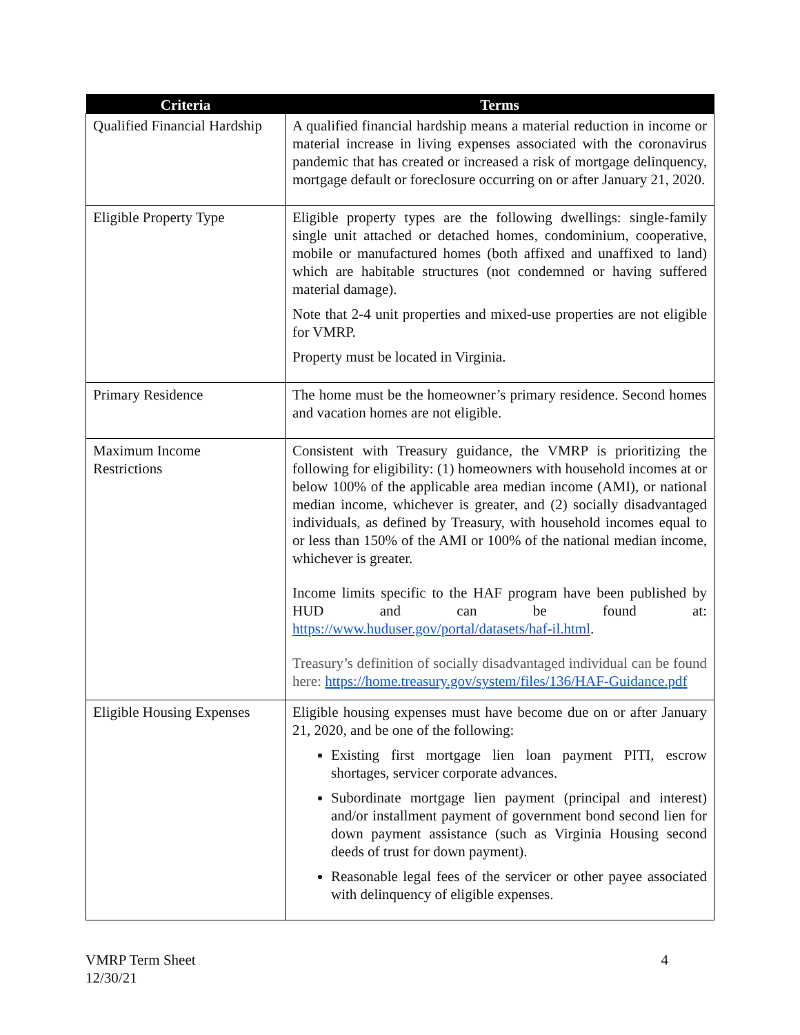| Criteria | Terms |
| --- | --- |
| Qualified Financial Hardship | A qualified financial hardship means a material reduction in income or material increase in living expenses associated with the coronavirus pandemic that has created or increased a risk of mortgage delinquency, mortgage default or foreclosure occurring on or after January 21, 2020. |
| Eligible Property Type | Eligible property types are the following dwellings: single-family single unit attached or detached homes, condominium, cooperative, mobile or manufactured homes (both affixed and unaffixed to land) which are habitable structures (not condemned or having suffered material damage). Note that 2-4 unit properties and mixed-use properties are not eligible for VMRP. Property must be located in Virginia. |
| Primary Residence | The home must be the homeowner’s primary residence. Second homes and vacation homes are not eligible. |
| Maximum Income Restrictions | Consistent with Treasury guidance, the VMRP is prioritizing the following for eligibility: (1) homeowners with household incomes at or below 100% of the applicable area median income (AMI), or national median income, whichever is greater, and (2) socially disadvantaged individuals, as defined by Treasury, with household incomes equal to or less than 150% of the AMI or 100% of the national median income, whichever is greater. Income limits specific to the HAF program have been published by HUD and can be found at: https://www.huduser.gov/portal/datasets/haf-il.html . Treasury’s definition of socially disadvantaged individual can be found here: https://home.treasury.gov/system/files/136/HAF-Guidance.pdf |
| Eligible Housing Expenses | Eligible housing expenses must have become due on or after January 21, 2020, and be one of the following: Existing first mortgage lien loan payment PITI, escrow shortages, servicer corporate advances. Subordinate mortgage lien payment (principal and interest) and/or installment payment of government bond second lien for down payment assistance (such as Virginia Housing second deeds of trust for down payment). Reasonable legal fees of the servicer or other payee associated with delinquency of eligible expenses. |
VMRP Term Sheet
12/30/21
4